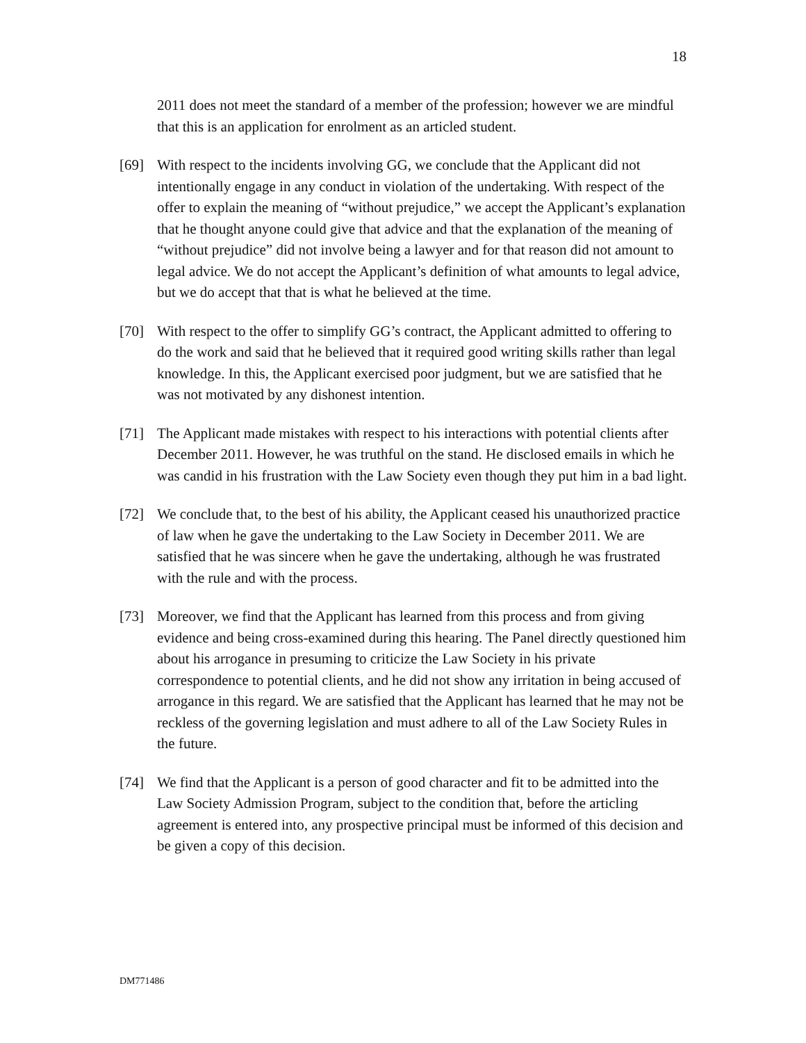18
2011 does not meet the standard of a member of the profession; however we are mindful that this is an application for enrolment as an articled student.
[69] With respect to the incidents involving GG, we conclude that the Applicant did not intentionally engage in any conduct in violation of the undertaking. With respect of the offer to explain the meaning of “without prejudice,” we accept the Applicant’s explanation that he thought anyone could give that advice and that the explanation of the meaning of “without prejudice” did not involve being a lawyer and for that reason did not amount to legal advice. We do not accept the Applicant’s definition of what amounts to legal advice, but we do accept that that is what he believed at the time.
[70] With respect to the offer to simplify GG’s contract, the Applicant admitted to offering to do the work and said that he believed that it required good writing skills rather than legal knowledge. In this, the Applicant exercised poor judgment, but we are satisfied that he was not motivated by any dishonest intention.
[71] The Applicant made mistakes with respect to his interactions with potential clients after December 2011. However, he was truthful on the stand. He disclosed emails in which he was candid in his frustration with the Law Society even though they put him in a bad light.
[72] We conclude that, to the best of his ability, the Applicant ceased his unauthorized practice of law when he gave the undertaking to the Law Society in December 2011. We are satisfied that he was sincere when he gave the undertaking, although he was frustrated with the rule and with the process.
[73] Moreover, we find that the Applicant has learned from this process and from giving evidence and being cross-examined during this hearing. The Panel directly questioned him about his arrogance in presuming to criticize the Law Society in his private correspondence to potential clients, and he did not show any irritation in being accused of arrogance in this regard. We are satisfied that the Applicant has learned that he may not be reckless of the governing legislation and must adhere to all of the Law Society Rules in the future.
[74] We find that the Applicant is a person of good character and fit to be admitted into the Law Society Admission Program, subject to the condition that, before the articling agreement is entered into, any prospective principal must be informed of this decision and be given a copy of this decision.
DM771486